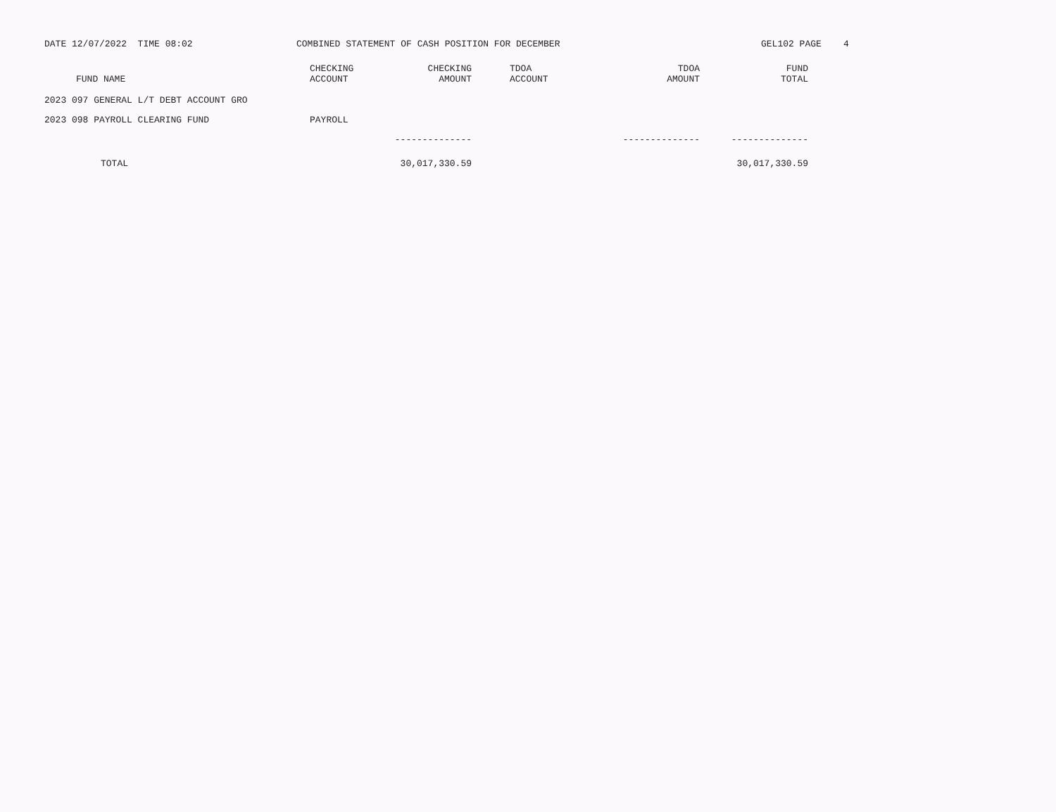DATE 12/07/2022 TIME 08:02
COMBINED STATEMENT OF CASH POSITION FOR DECEMBER
GEL102 PAGE 4
| FUND NAME | CHECKING ACCOUNT | CHECKING AMOUNT | TDOA ACCOUNT | TDOA AMOUNT | FUND TOTAL |
| --- | --- | --- | --- | --- | --- |
| 2023 097 GENERAL L/T DEBT ACCOUNT GRO | | | | | |
| 2023 098 PAYROLL CLEARING FUND | PAYROLL | | | | |
| | | -------------- | | -------------- | -------------- |
| TOTAL | | 30,017,330.59 | | | 30,017,330.59 |